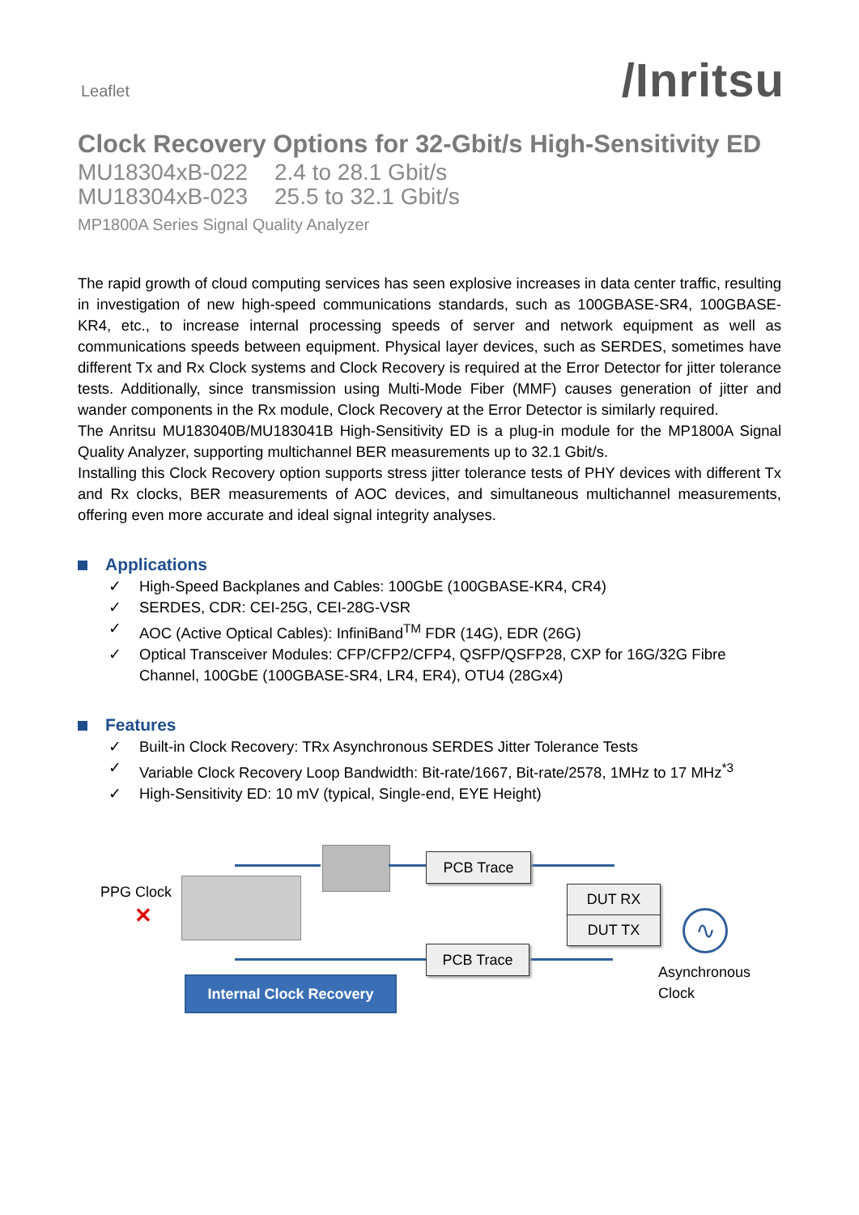Leaflet
/Inritsu
Clock Recovery Options for 32-Gbit/s High-Sensitivity ED
MU18304xB-022 2.4 to 28.1 Gbit/s
MU18304xB-023 25.5 to 32.1 Gbit/s
MP1800A Series Signal Quality Analyzer
The rapid growth of cloud computing services has seen explosive increases in data center traffic, resulting in investigation of new high-speed communications standards, such as 100GBASE-SR4, 100GBASE-KR4, etc., to increase internal processing speeds of server and network equipment as well as communications speeds between equipment. Physical layer devices, such as SERDES, sometimes have different Tx and Rx Clock systems and Clock Recovery is required at the Error Detector for jitter tolerance tests. Additionally, since transmission using Multi-Mode Fiber (MMF) causes generation of jitter and wander components in the Rx module, Clock Recovery at the Error Detector is similarly required.
The Anritsu MU183040B/MU183041B High-Sensitivity ED is a plug-in module for the MP1800A Signal Quality Analyzer, supporting multichannel BER measurements up to 32.1 Gbit/s.
Installing this Clock Recovery option supports stress jitter tolerance tests of PHY devices with different Tx and Rx clocks, BER measurements of AOC devices, and simultaneous multichannel measurements, offering even more accurate and ideal signal integrity analyses.
Applications
✓ High-Speed Backplanes and Cables: 100GbE (100GBASE-KR4, CR4)
✓ SERDES, CDR: CEI-25G, CEI-28G-VSR
✓ AOC (Active Optical Cables): InfiniBand<sup>TM</sup> FDR (14G), EDR (26G)
✓ Optical Transceiver Modules: CFP/CFP2/CFP4, QSFP/QSFP28, CXP for 16G/32G Fibre Channel, 100GbE (100GBASE-SR4, LR4, ER4), OTU4 (28Gx4)
Features
✓ Built-in Clock Recovery: TRx Asynchronous SERDES Jitter Tolerance Tests
✓ Variable Clock Recovery Loop Bandwidth: Bit-rate/1667, Bit-rate/2578, 1MHz to 17 MHz<sup>*3</sup>
✓ High-Sensitivity ED: 10 mV (typical, Single-end, EYE Height)
PPG Clock
✕
PCB Trace
DUT RX
DUT TX
PCB Trace
∿
Asynchronous
Clock
Internal Clock Recovery